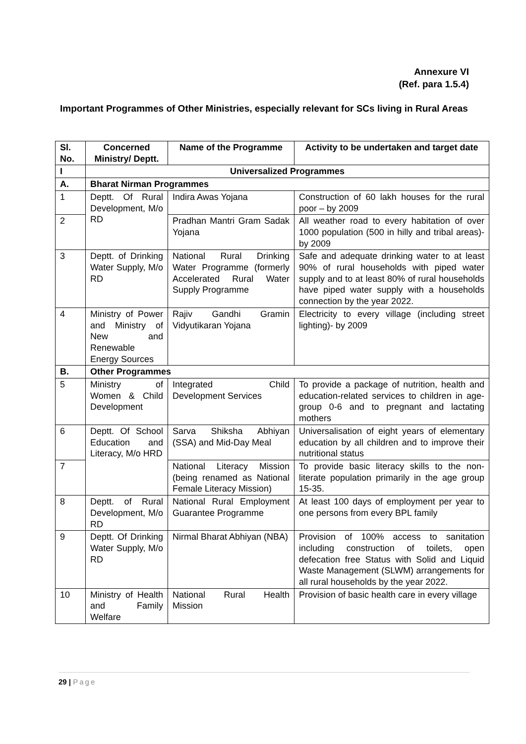Annexure VI
(Ref. para 1.5.4)
Important Programmes of Other Ministries, especially relevant for SCs living in Rural Areas
| Sl. No. | Concerned Ministry/ Deptt. | Name of the Programme | Activity to be undertaken and target date |
| --- | --- | --- | --- |
| I | Universalized Programmes | | |
| A. | Bharat Nirman Programmes | | |
| 1 | Deptt. Of Rural Development, M/o RD | Indira Awas Yojana | Construction of 60 lakh houses for the rural poor – by 2009 |
| 2 | | Pradhan Mantri Gram Sadak Yojana | All weather road to every habitation of over 1000 population (500 in hilly and tribal areas)- by 2009 |
| 3 | Deptt. of Drinking Water Supply, M/o RD | National Rural Drinking Water Programme (formerly Accelerated Rural Water Supply Programme | Safe and adequate drinking water to at least 90% of rural households with piped water supply and to at least 80% of rural households have piped water supply with a households connection by the year 2022. |
| 4 | Ministry of Power and Ministry of New and Renewable Energy Sources | Rajiv Gandhi Gramin Vidyutikaran Yojana | Electricity to every village (including street lighting)- by 2009 |
| B. | Other Programmes | | |
| 5 | Ministry of Women & Child Development | Integrated Child Development Services | To provide a package of nutrition, health and education-related services to children in age-group 0-6 and to pregnant and lactating mothers |
| 6 | Deptt. Of School Education and Literacy, M/o HRD | Sarva Shiksha Abhiyan (SSA) and Mid-Day Meal | Universalisation of eight years of elementary education by all children and to improve their nutritional status |
| 7 | | National Literacy Mission (being renamed as National Female Literacy Mission) | To provide basic literacy skills to the non-literate population primarily in the age group 15-35. |
| 8 | Deptt. of Rural Development, M/o RD | National Rural Employment Guarantee Programme | At least 100 days of employment per year to one persons from every BPL family |
| 9 | Deptt. Of Drinking Water Supply, M/o RD | Nirmal Bharat Abhiyan (NBA) | Provision of 100% access to sanitation including construction of toilets, open defecation free Status with Solid and Liquid Waste Management (SLWM) arrangements for all rural households by the year 2022. |
| 10 | Ministry of Health and Family Welfare | National Rural Health Mission | Provision of basic health care in every village |
29 | Page